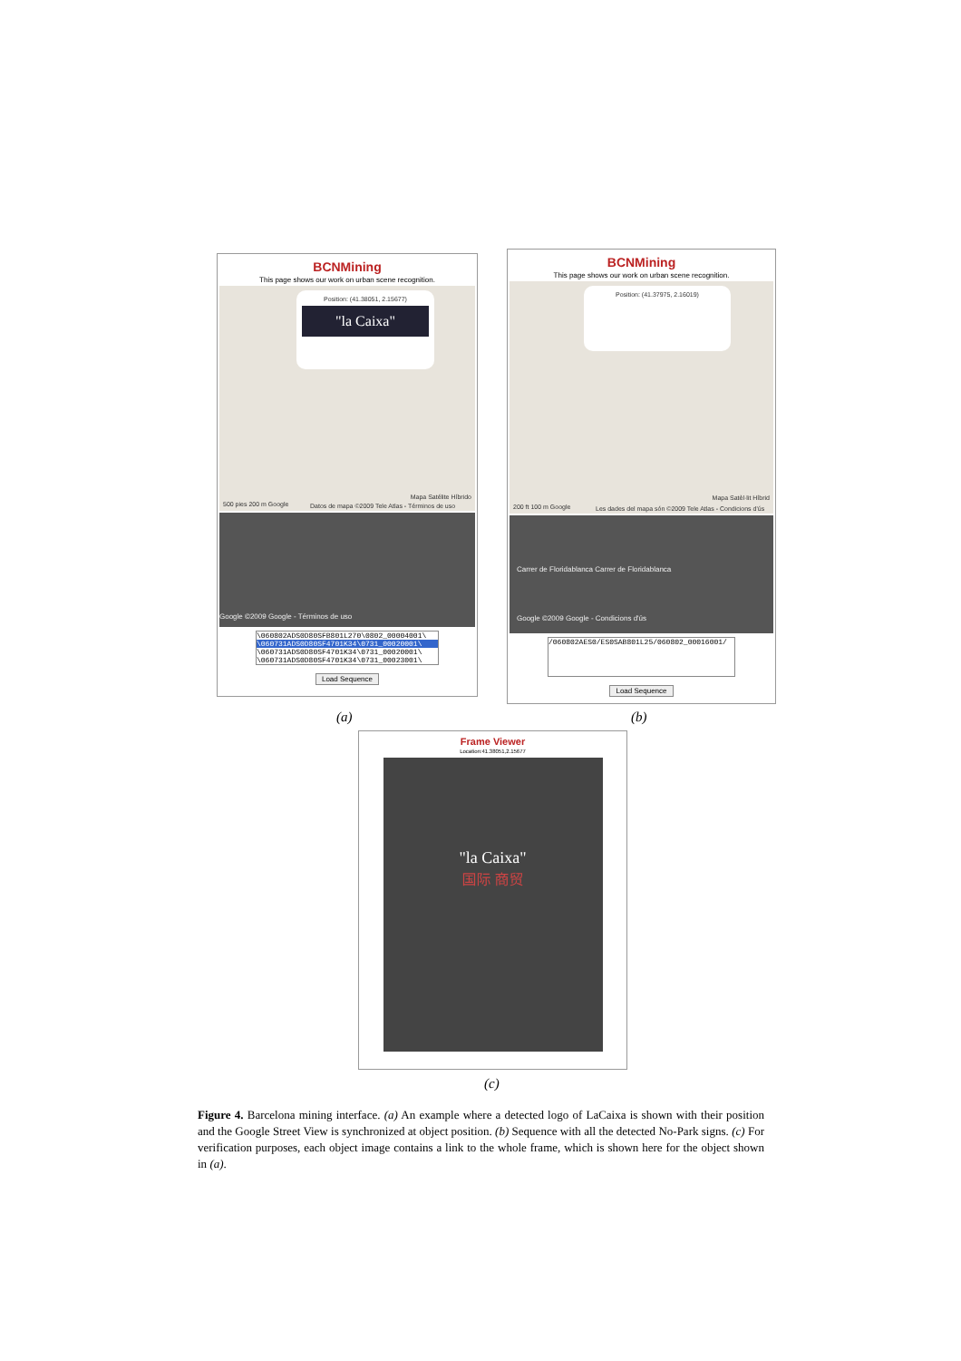BCNMining
This page shows our work on urban scene recognition.
Position: (41.38051, 2.15677)
"la Caixa"
500 pies 200 m Google
Mapa Satélite Híbrido
Datos de mapa ©2009 Tele Atlas - Términos de uso
Google ©2009 Google - Términos de uso
\060802ADS0D80SFB801L270\0802_00004001\
\060731ADS0D80SF4701K34\0731_00020001\
\060731ADS0D80SF4701K34\0731_00020001\
\060731ADS0D80SF4701K34\0731_00023001\
Load Sequence
BCNMining
This page shows our work on urban scene recognition.
Position: (41.37975, 2.16019)
200 ft 100 m Google
Mapa Satèl·lit Híbrid
Les dades del mapa són ©2009 Tele Atlas - Condicions d'ús
Carrer de Floridablanca Carrer de Floridablanca
Google ©2009 Google - Condicions d'ús
/060802AES0/ES0SAB801L25/060802_00016001/
Load Sequence
(a) (b)
Frame Viewer
Location:41.38051,2.15677
"la Caixa"
国际 商贸
(c)
Figure 4. Barcelona mining interface. (a) An example where a detected logo of LaCaixa is shown with their position and the Google Street View is synchronized at object position. (b) Sequence with all the detected No-Park signs. (c) For verification purposes, each object image contains a link to the whole frame, which is shown here for the object shown in (a).